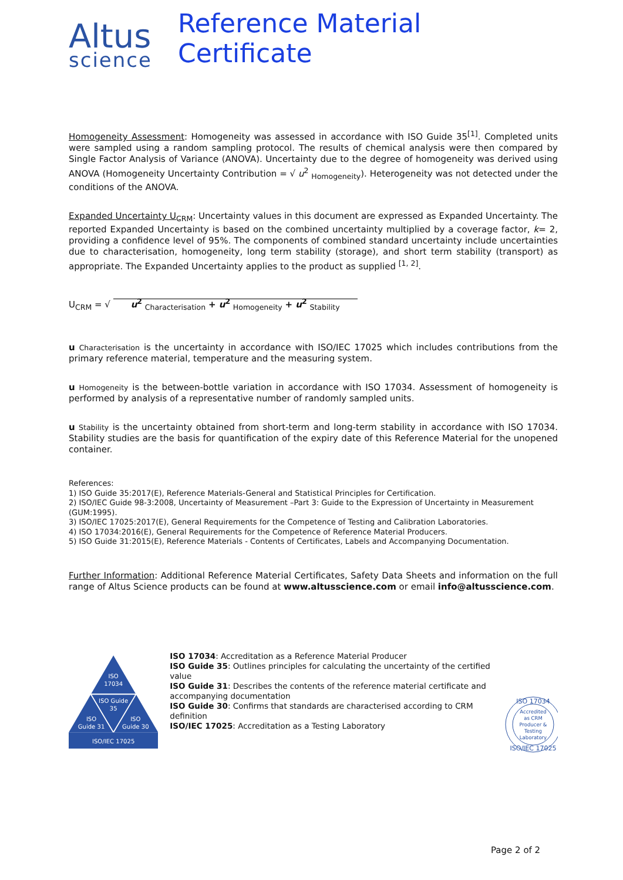Altus
science
Reference Material Certificate
Homogeneity Assessment: Homogeneity was assessed in accordance with ISO Guide 35<sup>[1]</sup>. Completed units were sampled using a random sampling protocol. The results of chemical analysis were then compared by Single Factor Analysis of Variance (ANOVA). Uncertainty due to the degree of homogeneity was derived using ANOVA (Homogeneity Uncertainty Contribution = √ u<sup>2</sup> <sub>Homogeneity</sub>). Heterogeneity was not detected under the conditions of the ANOVA.
Expanded Uncertainty U<sub>CRM</sub>: Uncertainty values in this document are expressed as Expanded Uncertainty. The reported Expanded Uncertainty is based on the combined uncertainty multiplied by a coverage factor, k= 2, providing a confidence level of 95%. The components of combined standard uncertainty include uncertainties due to characterisation, homogeneity, long term stability (storage), and short term stability (transport) as appropriate. The Expanded Uncertainty applies to the product as supplied <sup>[1, 2]</sup>.
U<sub>CRM</sub> = √ u<sup>2</sup> <sub>Characterisation</sub> + u<sup>2</sup> <sub>Homogeneity</sub> + u<sup>2</sup> <sub>Stability</sub>
u Characterisation is the uncertainty in accordance with ISO/IEC 17025 which includes contributions from the primary reference material, temperature and the measuring system.
u Homogeneity is the between-bottle variation in accordance with ISO 17034. Assessment of homogeneity is performed by analysis of a representative number of randomly sampled units.
u Stability is the uncertainty obtained from short-term and long-term stability in accordance with ISO 17034. Stability studies are the basis for quantification of the expiry date of this Reference Material for the unopened container.
References:
1) ISO Guide 35:2017(E), Reference Materials-General and Statistical Principles for Certification.
2) ISO/IEC Guide 98-3:2008, Uncertainty of Measurement –Part 3: Guide to the Expression of Uncertainty in Measurement (GUM:1995).
3) ISO/IEC 17025:2017(E), General Requirements for the Competence of Testing and Calibration Laboratories.
4) ISO 17034:2016(E), General Requirements for the Competence of Reference Material Producers.
5) ISO Guide 31:2015(E), Reference Materials - Contents of Certificates, Labels and Accompanying Documentation.
Further Information: Additional Reference Material Certificates, Safety Data Sheets and information on the full range of Altus Science products can be found at www.altusscience.com or email info@altusscience.com.
ISO
17034
ISO Guide
35
ISO
Guide 31
ISO
Guide 30
ISO/IEC 17025
ISO 17034: Accreditation as a Reference Material Producer
ISO Guide 35: Outlines principles for calculating the uncertainty of the certified value
ISO Guide 31: Describes the contents of the reference material certificate and accompanying documentation
ISO Guide 30: Confirms that standards are characterised according to CRM definition
ISO/IEC 17025: Accreditation as a Testing Laboratory
ISO 17034
Accredited
as CRM
Producer &
Testing
Laboratory
ISO/IEC 17025
Page 2 of 2